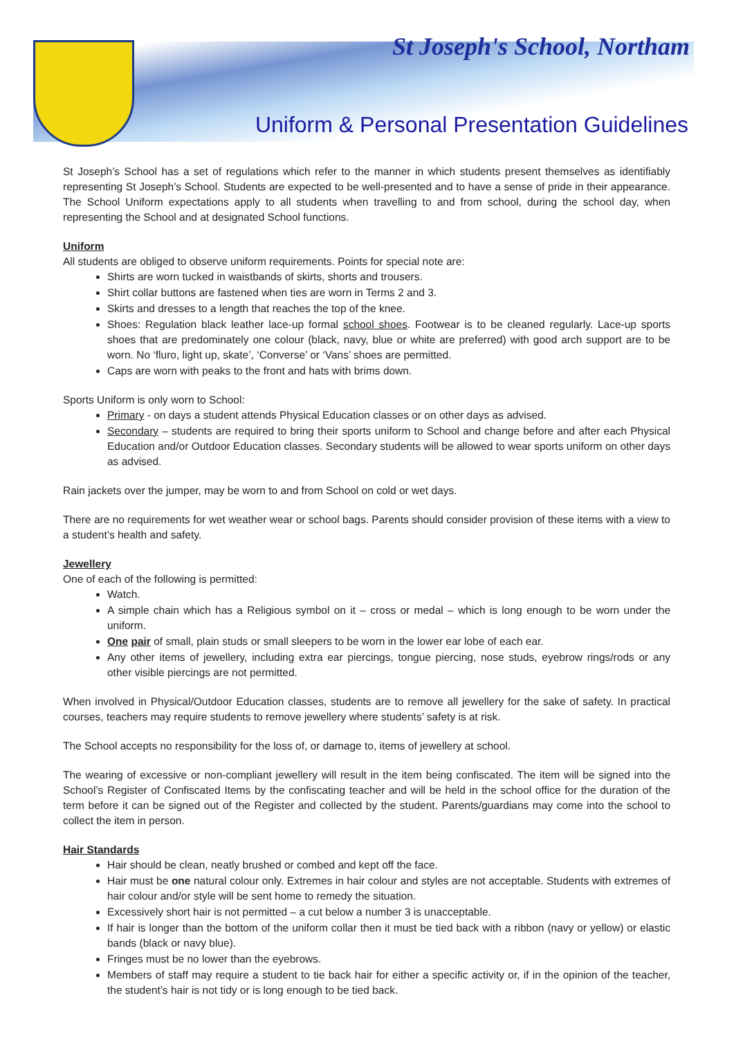St Joseph's School, Northam
Uniform & Personal Presentation Guidelines
St Joseph’s School has a set of regulations which refer to the manner in which students present themselves as identifiably representing St Joseph’s School. Students are expected to be well-presented and to have a sense of pride in their appearance. The School Uniform expectations apply to all students when travelling to and from school, during the school day, when representing the School and at designated School functions.
Uniform
All students are obliged to observe uniform requirements. Points for special note are:
Shirts are worn tucked in waistbands of skirts, shorts and trousers.
Shirt collar buttons are fastened when ties are worn in Terms 2 and 3.
Skirts and dresses to a length that reaches the top of the knee.
Shoes: Regulation black leather lace-up formal school shoes. Footwear is to be cleaned regularly. Lace-up sports shoes that are predominately one colour (black, navy, blue or white are preferred) with good arch support are to be worn. No ‘fluro, light up, skate’, ‘Converse’ or ‘Vans’ shoes are permitted.
Caps are worn with peaks to the front and hats with brims down.
Sports Uniform is only worn to School:
Primary - on days a student attends Physical Education classes or on other days as advised.
Secondary – students are required to bring their sports uniform to School and change before and after each Physical Education and/or Outdoor Education classes. Secondary students will be allowed to wear sports uniform on other days as advised.
Rain jackets over the jumper, may be worn to and from School on cold or wet days.
There are no requirements for wet weather wear or school bags. Parents should consider provision of these items with a view to a student’s health and safety.
Jewellery
One of each of the following is permitted:
Watch.
A simple chain which has a Religious symbol on it – cross or medal – which is long enough to be worn under the uniform.
One pair of small, plain studs or small sleepers to be worn in the lower ear lobe of each ear.
Any other items of jewellery, including extra ear piercings, tongue piercing, nose studs, eyebrow rings/rods or any other visible piercings are not permitted.
When involved in Physical/Outdoor Education classes, students are to remove all jewellery for the sake of safety. In practical courses, teachers may require students to remove jewellery where students’ safety is at risk.
The School accepts no responsibility for the loss of, or damage to, items of jewellery at school.
The wearing of excessive or non-compliant jewellery will result in the item being confiscated. The item will be signed into the School’s Register of Confiscated Items by the confiscating teacher and will be held in the school office for the duration of the term before it can be signed out of the Register and collected by the student. Parents/guardians may come into the school to collect the item in person.
Hair Standards
Hair should be clean, neatly brushed or combed and kept off the face.
Hair must be one natural colour only. Extremes in hair colour and styles are not acceptable. Students with extremes of hair colour and/or style will be sent home to remedy the situation.
Excessively short hair is not permitted – a cut below a number 3 is unacceptable.
If hair is longer than the bottom of the uniform collar then it must be tied back with a ribbon (navy or yellow) or elastic bands (black or navy blue).
Fringes must be no lower than the eyebrows.
Members of staff may require a student to tie back hair for either a specific activity or, if in the opinion of the teacher, the student’s hair is not tidy or is long enough to be tied back.